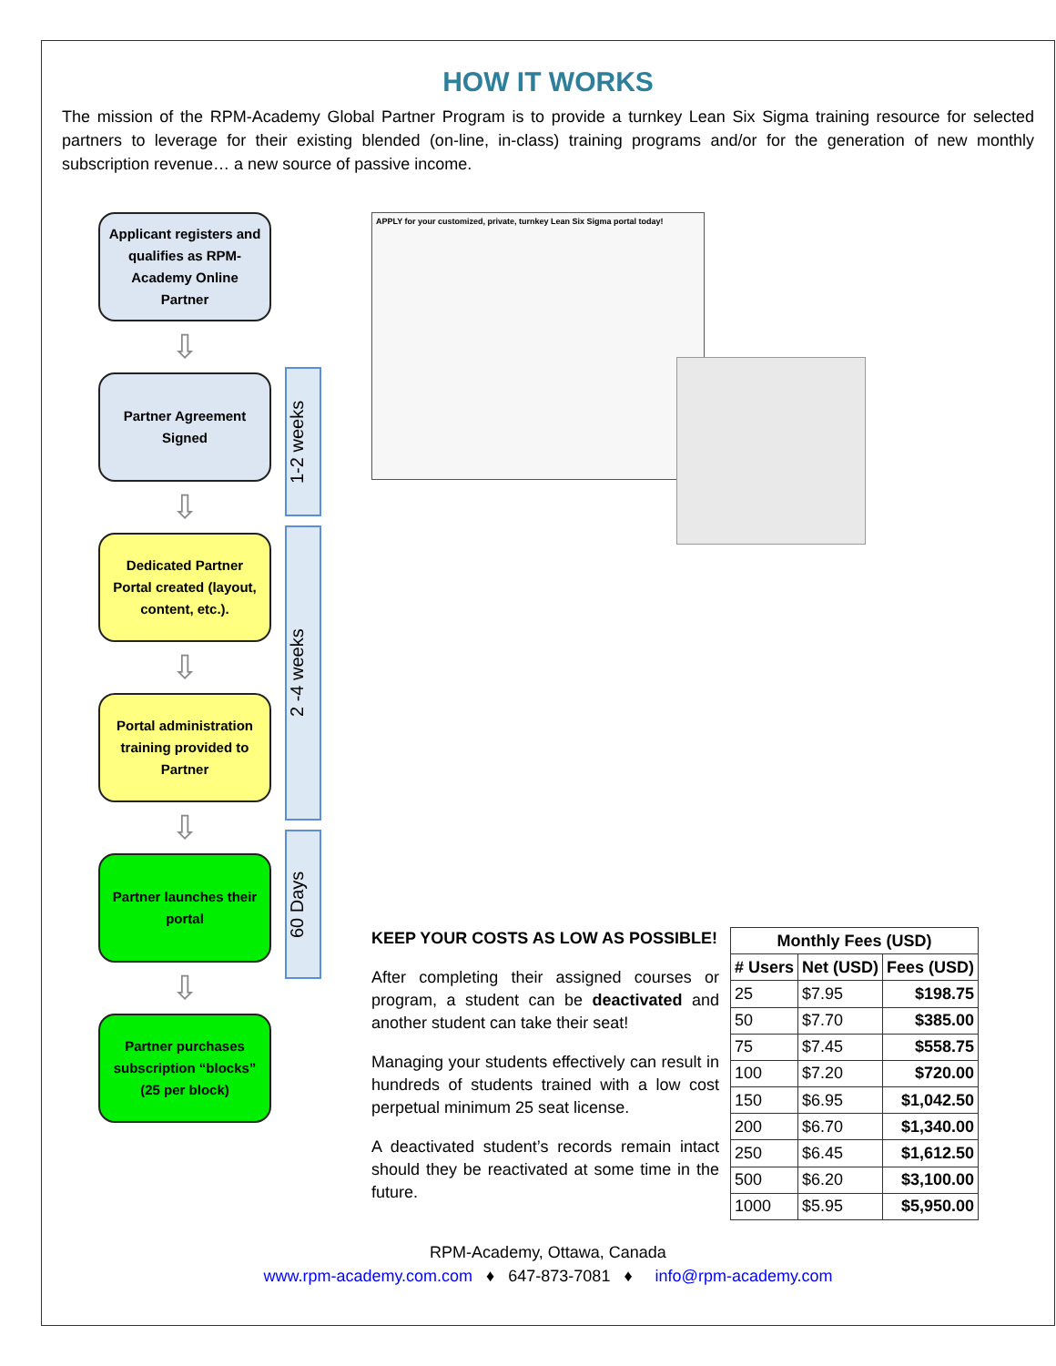HOW IT WORKS
The mission of the RPM-Academy Global Partner Program is to provide a turnkey Lean Six Sigma training resource for selected partners to leverage for their existing blended (on-line, in-class) training programs and/or for the generation of new monthly subscription revenue… a new source of passive income.
Applicant registers and qualifies as RPM-Academy Online Partner
⇩
Partner Agreement Signed
⇩
Dedicated Partner Portal created (layout, content, etc.).
⇩
Portal administration training provided to Partner
⇩
Partner launches their portal
⇩
Partner purchases subscription “blocks” (25 per block)
1-2 weeks
2 -4 weeks
60 Days
APPLY for your customized, private, turnkey Lean Six Sigma portal today!
KEEP YOUR COSTS AS LOW AS POSSIBLE!
After completing their assigned courses or program, a student can be deactivated and another student can take their seat!
Managing your students effectively can result in hundreds of students trained with a low cost perpetual minimum 25 seat license.
A deactivated student’s records remain intact should they be reactivated at some time in the future.
| Monthly Fees (USD) | | |
| --- | --- | --- |
| # Users | Net (USD) | Fees (USD) |
| 25 | $7.95 | $198.75 |
| 50 | $7.70 | $385.00 |
| 75 | $7.45 | $558.75 |
| 100 | $7.20 | $720.00 |
| 150 | $6.95 | $1,042.50 |
| 200 | $6.70 | $1,340.00 |
| 250 | $6.45 | $1,612.50 |
| 500 | $6.20 | $3,100.00 |
| 1000 | $5.95 | $5,950.00 |
RPM-Academy, Ottawa, Canada
www.rpm-academy.com.com ♦ 647-873-7081 ♦ info@rpm-academy.com